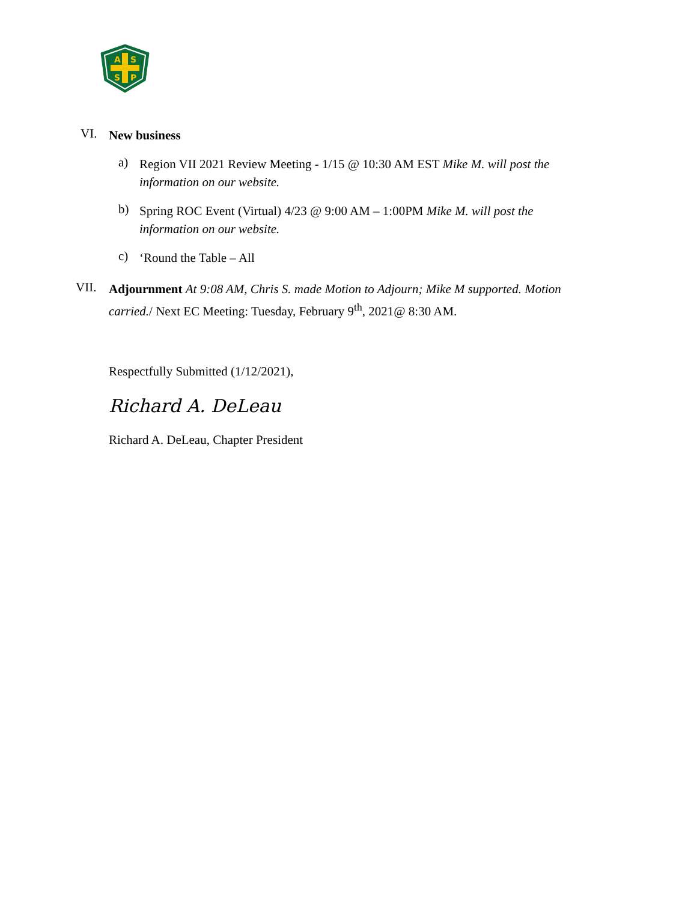A
S
S
P
VI.
New business
a)
Region VII 2021 Review Meeting - 1/15 @ 10:30 AM EST Mike M. will post the information on our website.
b)
Spring ROC Event (Virtual) 4/23 @ 9:00 AM – 1:00PM Mike M. will post the information on our website.
c)
‘Round the Table – All
VII.
Adjournment At 9:08 AM, Chris S. made Motion to Adjourn; Mike M supported. Motion carried./ Next EC Meeting: Tuesday, February 9<sup>th</sup>, 2021@ 8:30 AM.
Respectfully Submitted (1/12/2021),
Richard A. DeLeau
Richard A. DeLeau, Chapter President